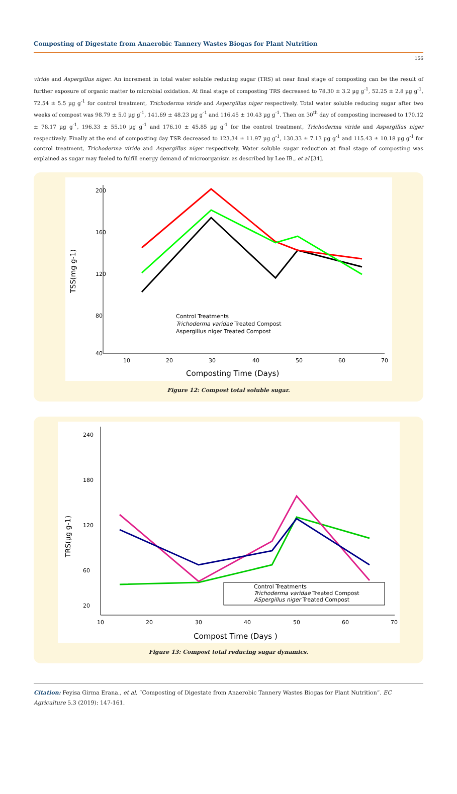Composting of Digestate from Anaerobic Tannery Wastes Biogas for Plant Nutrition
156
viride and Aspergillus niger. An increment in total water soluble reducing sugar (TRS) at near final stage of composting can be the result of further exposure of organic matter to microbial oxidation. At final stage of composting TRS decreased to 78.30 ± 3.2 µg g<sup>-1</sup>, 52.25 ± 2.8 µg g<sup>-1</sup>, 72.54 ± 5.5 µg g<sup>-1</sup> for control treatment, Trichoderma viride and Aspergillus niger respectively. Total water soluble reducing sugar after two weeks of compost was 98.79 ± 5.0 µg g<sup>-1</sup>, 141.69 ± 48.23 µg g<sup>-1</sup> and 116.45 ± 10.43 µg g<sup>-1</sup>. Then on 30<sup>th</sup> day of composting increased to 170.12 ± 78.17 µg g<sup>-1</sup>, 196.33 ± 55.10 µg g<sup>-1</sup> and 176.10 ± 45.85 µg g<sup>-1</sup> for the control treatment, Trichoderma viride and Aspergillus niger respectively. Finally at the end of composting day TSR decreased to 123.34 ± 11.97 µg g<sup>-1</sup>, 130.33 ± 7.13 µg g<sup>-1</sup> and 115.43 ± 10.18 µg g<sup>-1</sup> for control treatment, Trichoderma viride and Aspergillus niger respectively. Water soluble sugar reduction at final stage of composting was explained as sugar may fueled to fulfill energy demand of microorganism as described by Lee IB., et al [34].
200
160
120
80
40
10
20
30
40
50
60
70
Composting Time (Days)
TSS(mg g-1)
Control Treatments
Trichoderma varidae Treated Compost
Aspergillus niger Treated Compost
Figure 12: Compost total soluble sugar.
240
180
120
60
20
10
20
30
40
50
60
70
Compost Time (Days )
TRS(µg g-1)
Control Treatments
Trichoderma varidae Treated Compost
ASpergillus niger Treated Compost
Figure 13: Compost total reducing sugar dynamics.
Citation: Feyisa Girma Erana., et al. “Composting of Digestate from Anaerobic Tannery Wastes Biogas for Plant Nutrition”. EC Agriculture 5.3 (2019): 147-161.